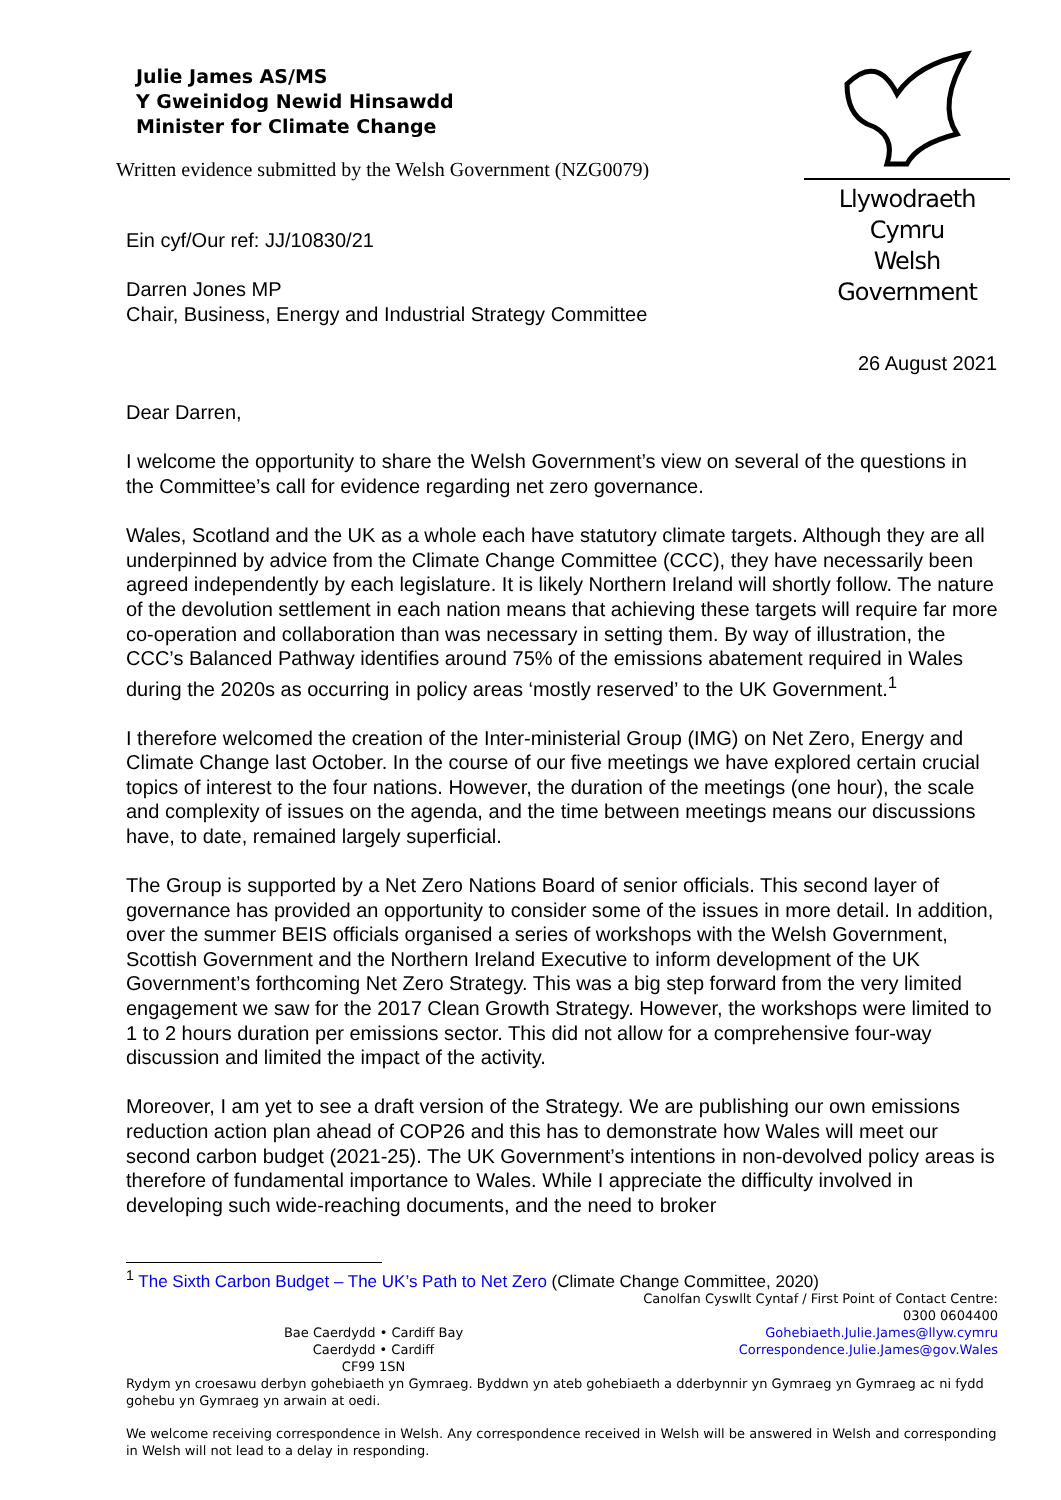Julie James AS/MS
Y Gweinidog Newid Hinsawdd
Minister for Climate Change
Written evidence submitted by the Welsh Government (NZG0079)
Llywodraeth Cymru
Welsh Government
Ein cyf/Our ref: JJ/10830/21
Darren Jones MP
Chair, Business, Energy and Industrial Strategy Committee
26 August 2021
Dear Darren,
I welcome the opportunity to share the Welsh Government’s view on several of the questions in the Committee’s call for evidence regarding net zero governance.
Wales, Scotland and the UK as a whole each have statutory climate targets. Although they are all underpinned by advice from the Climate Change Committee (CCC), they have necessarily been agreed independently by each legislature. It is likely Northern Ireland will shortly follow. The nature of the devolution settlement in each nation means that achieving these targets will require far more co-operation and collaboration than was necessary in setting them. By way of illustration, the CCC’s Balanced Pathway identifies around 75% of the emissions abatement required in Wales during the 2020s as occurring in policy areas ‘mostly reserved’ to the UK Government.<sup>1</sup>
I therefore welcomed the creation of the Inter-ministerial Group (IMG) on Net Zero, Energy and Climate Change last October. In the course of our five meetings we have explored certain crucial topics of interest to the four nations. However, the duration of the meetings (one hour), the scale and complexity of issues on the agenda, and the time between meetings means our discussions have, to date, remained largely superficial.
The Group is supported by a Net Zero Nations Board of senior officials. This second layer of governance has provided an opportunity to consider some of the issues in more detail. In addition, over the summer BEIS officials organised a series of workshops with the Welsh Government, Scottish Government and the Northern Ireland Executive to inform development of the UK Government’s forthcoming Net Zero Strategy. This was a big step forward from the very limited engagement we saw for the 2017 Clean Growth Strategy. However, the workshops were limited to 1 to 2 hours duration per emissions sector. This did not allow for a comprehensive four-way discussion and limited the impact of the activity.
Moreover, I am yet to see a draft version of the Strategy. We are publishing our own emissions reduction action plan ahead of COP26 and this has to demonstrate how Wales will meet our second carbon budget (2021-25). The UK Government’s intentions in non-devolved policy areas is therefore of fundamental importance to Wales. While I appreciate the difficulty involved in developing such wide-reaching documents, and the need to broker
<sup>1</sup> The Sixth Carbon Budget – The UK’s Path to Net Zero (Climate Change Committee, 2020)
Bae Caerdydd • Cardiff Bay
Caerdydd • Cardiff
CF99 1SN
Canolfan Cyswllt Cyntaf / First Point of Contact Centre:
0300 0604400
Gohebiaeth.Julie.James@llyw.cymru
Correspondence.Julie.James@gov.Wales
Rydym yn croesawu derbyn gohebiaeth yn Gymraeg. Byddwn yn ateb gohebiaeth a dderbynnir yn Gymraeg yn Gymraeg ac ni fydd gohebu yn Gymraeg yn arwain at oedi.
We welcome receiving correspondence in Welsh. Any correspondence received in Welsh will be answered in Welsh and corresponding in Welsh will not lead to a delay in responding.